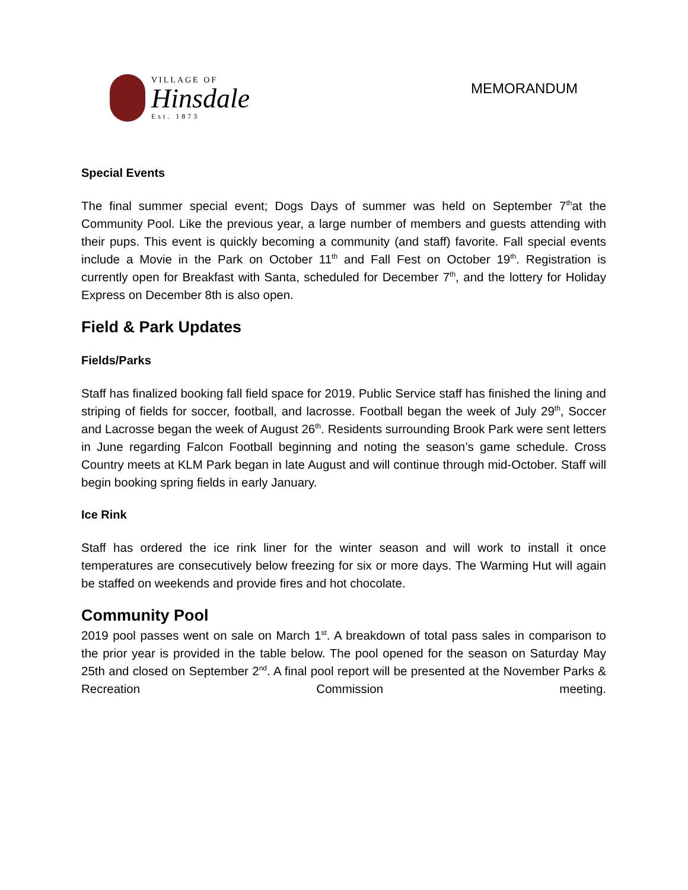VILLAGE OF
Hinsdale
Est. 1873
MEMORANDUM
Special Events
The final summer special event; Dogs Days of summer was held on September 7<sup>th</sup>at the Community Pool. Like the previous year, a large number of members and guests attending with their pups. This event is quickly becoming a community (and staff) favorite. Fall special events include a Movie in the Park on October 11<sup>th</sup> and Fall Fest on October 19<sup>th</sup>. Registration is currently open for Breakfast with Santa, scheduled for December 7<sup>th</sup>, and the lottery for Holiday Express on December 8th is also open.
Field & Park Updates
Fields/Parks
Staff has finalized booking fall field space for 2019. Public Service staff has finished the lining and striping of fields for soccer, football, and lacrosse. Football began the week of July 29<sup>th</sup>, Soccer and Lacrosse began the week of August 26<sup>th</sup>. Residents surrounding Brook Park were sent letters in June regarding Falcon Football beginning and noting the season’s game schedule. Cross Country meets at KLM Park began in late August and will continue through mid-October. Staff will begin booking spring fields in early January.
Ice Rink
Staff has ordered the ice rink liner for the winter season and will work to install it once temperatures are consecutively below freezing for six or more days. The Warming Hut will again be staffed on weekends and provide fires and hot chocolate.
Community Pool
2019 pool passes went on sale on March 1<sup>st</sup>. A breakdown of total pass sales in comparison to the prior year is provided in the table below. The pool opened for the season on Saturday May 25th and closed on September 2<sup>nd</sup>. A final pool report will be presented at the November Parks & Recreation Commission meeting.